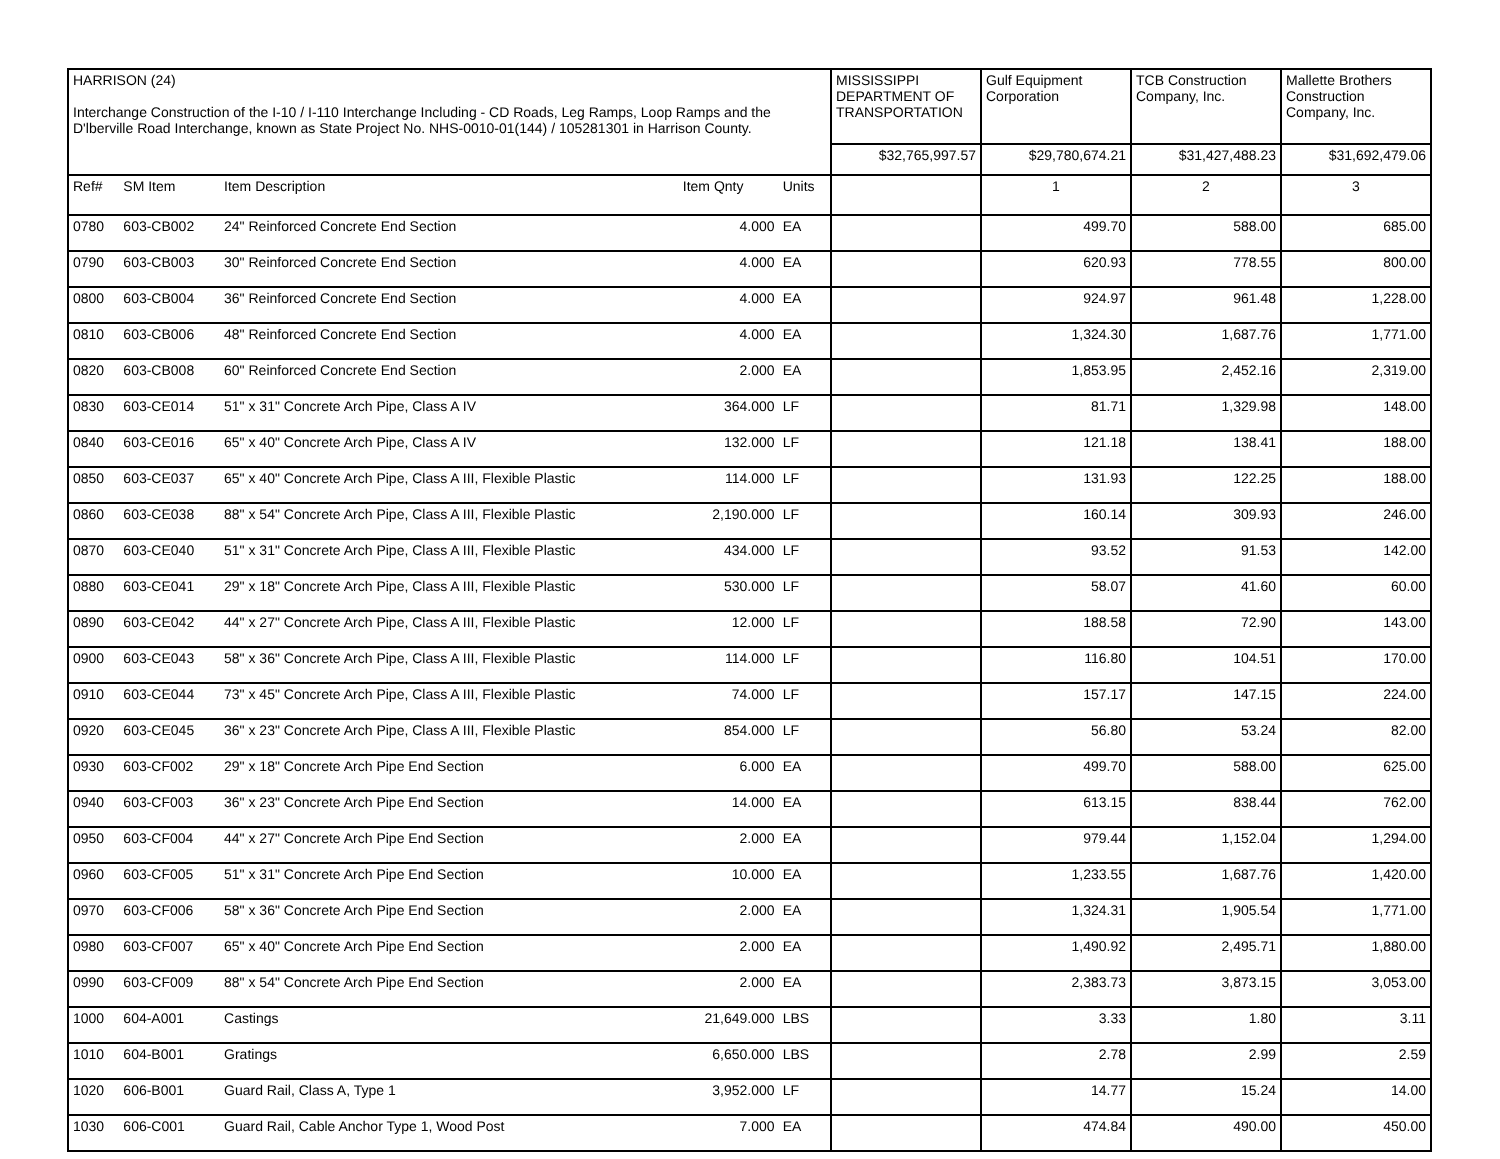| HARRISON (24) Interchange Construction of the I-10 / I-110 Interchange Including - CD Roads, Leg Ramps, Loop Ramps and the D'lberville Road Interchange, known as State Project No. NHS-0010-01(144) / 105281301 in Harrison County. | | | | | MISSISSIPPI DEPARTMENT OF TRANSPORTATION | Gulf Equipment Corporation | TCB Construction Company, Inc. | Mallette Brothers Construction Company, Inc. |
| | | | | | $32,765,997.57 | $29,780,674.21 | $31,427,488.23 | $31,692,479.06 |
| Ref# | SM Item | Item Description | Item Qnty | Units | | 1 | 2 | 3 |
| 0780 | 603-CB002 | 24" Reinforced Concrete End Section | 4.000 | EA | | 499.70 | 588.00 | 685.00 |
| 0790 | 603-CB003 | 30" Reinforced Concrete End Section | 4.000 | EA | | 620.93 | 778.55 | 800.00 |
| 0800 | 603-CB004 | 36" Reinforced Concrete End Section | 4.000 | EA | | 924.97 | 961.48 | 1,228.00 |
| 0810 | 603-CB006 | 48" Reinforced Concrete End Section | 4.000 | EA | | 1,324.30 | 1,687.76 | 1,771.00 |
| 0820 | 603-CB008 | 60" Reinforced Concrete End Section | 2.000 | EA | | 1,853.95 | 2,452.16 | 2,319.00 |
| 0830 | 603-CE014 | 51" x 31" Concrete Arch Pipe, Class A IV | 364.000 | LF | | 81.71 | 1,329.98 | 148.00 |
| 0840 | 603-CE016 | 65" x 40" Concrete Arch Pipe, Class A IV | 132.000 | LF | | 121.18 | 138.41 | 188.00 |
| 0850 | 603-CE037 | 65" x 40" Concrete Arch Pipe, Class A III, Flexible Plastic | 114.000 | LF | | 131.93 | 122.25 | 188.00 |
| 0860 | 603-CE038 | 88" x 54" Concrete Arch Pipe, Class A III, Flexible Plastic | 2,190.000 | LF | | 160.14 | 309.93 | 246.00 |
| 0870 | 603-CE040 | 51" x 31" Concrete Arch Pipe, Class A III, Flexible Plastic | 434.000 | LF | | 93.52 | 91.53 | 142.00 |
| 0880 | 603-CE041 | 29" x 18" Concrete Arch Pipe, Class A III, Flexible Plastic | 530.000 | LF | | 58.07 | 41.60 | 60.00 |
| 0890 | 603-CE042 | 44" x 27" Concrete Arch Pipe, Class A III, Flexible Plastic | 12.000 | LF | | 188.58 | 72.90 | 143.00 |
| 0900 | 603-CE043 | 58" x 36" Concrete Arch Pipe, Class A III, Flexible Plastic | 114.000 | LF | | 116.80 | 104.51 | 170.00 |
| 0910 | 603-CE044 | 73" x 45" Concrete Arch Pipe, Class A III, Flexible Plastic | 74.000 | LF | | 157.17 | 147.15 | 224.00 |
| 0920 | 603-CE045 | 36" x 23" Concrete Arch Pipe, Class A III, Flexible Plastic | 854.000 | LF | | 56.80 | 53.24 | 82.00 |
| 0930 | 603-CF002 | 29" x 18" Concrete Arch Pipe End Section | 6.000 | EA | | 499.70 | 588.00 | 625.00 |
| 0940 | 603-CF003 | 36" x 23" Concrete Arch Pipe End Section | 14.000 | EA | | 613.15 | 838.44 | 762.00 |
| 0950 | 603-CF004 | 44" x 27" Concrete Arch Pipe End Section | 2.000 | EA | | 979.44 | 1,152.04 | 1,294.00 |
| 0960 | 603-CF005 | 51" x 31" Concrete Arch Pipe End Section | 10.000 | EA | | 1,233.55 | 1,687.76 | 1,420.00 |
| 0970 | 603-CF006 | 58" x 36" Concrete Arch Pipe End Section | 2.000 | EA | | 1,324.31 | 1,905.54 | 1,771.00 |
| 0980 | 603-CF007 | 65" x 40" Concrete Arch Pipe End Section | 2.000 | EA | | 1,490.92 | 2,495.71 | 1,880.00 |
| 0990 | 603-CF009 | 88" x 54" Concrete Arch Pipe End Section | 2.000 | EA | | 2,383.73 | 3,873.15 | 3,053.00 |
| 1000 | 604-A001 | Castings | 21,649.000 | LBS | | 3.33 | 1.80 | 3.11 |
| 1010 | 604-B001 | Gratings | 6,650.000 | LBS | | 2.78 | 2.99 | 2.59 |
| 1020 | 606-B001 | Guard Rail, Class A, Type 1 | 3,952.000 | LF | | 14.77 | 15.24 | 14.00 |
| 1030 | 606-C001 | Guard Rail, Cable Anchor Type 1, Wood Post | 7.000 | EA | | 474.84 | 490.00 | 450.00 |